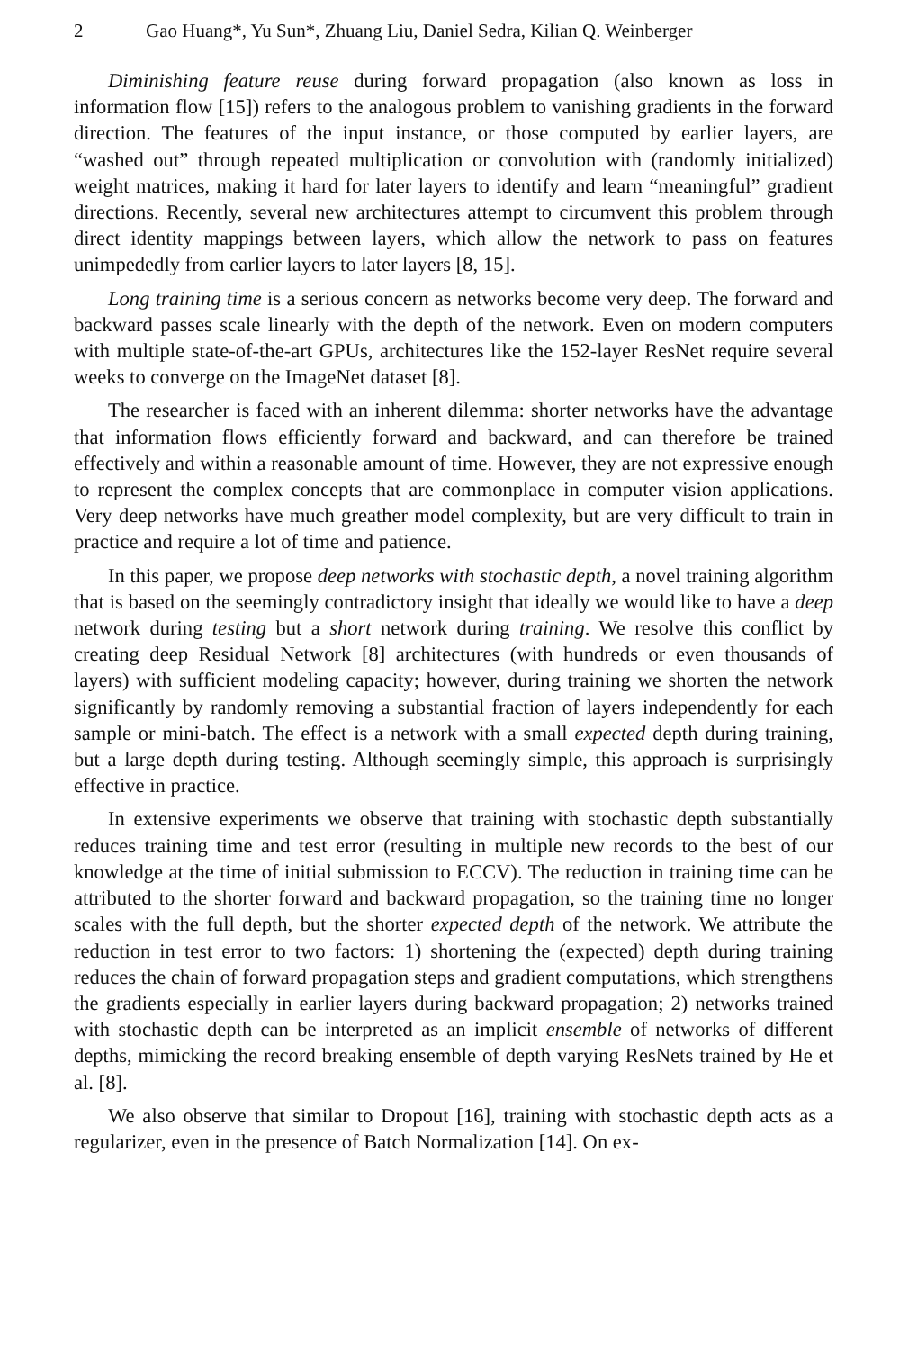2 Gao Huang*, Yu Sun*, Zhuang Liu, Daniel Sedra, Kilian Q. Weinberger
Diminishing feature reuse during forward propagation (also known as loss in information flow [15]) refers to the analogous problem to vanishing gradients in the forward direction. The features of the input instance, or those computed by earlier layers, are “washed out” through repeated multiplication or convolution with (randomly initialized) weight matrices, making it hard for later layers to identify and learn “meaningful” gradient directions. Recently, several new architectures attempt to circumvent this problem through direct identity mappings between layers, which allow the network to pass on features unimpededly from earlier layers to later layers [8, 15].
Long training time is a serious concern as networks become very deep. The forward and backward passes scale linearly with the depth of the network. Even on modern computers with multiple state-of-the-art GPUs, architectures like the 152-layer ResNet require several weeks to converge on the ImageNet dataset [8].
The researcher is faced with an inherent dilemma: shorter networks have the advantage that information flows efficiently forward and backward, and can therefore be trained effectively and within a reasonable amount of time. However, they are not expressive enough to represent the complex concepts that are commonplace in computer vision applications. Very deep networks have much greather model complexity, but are very difficult to train in practice and require a lot of time and patience.
In this paper, we propose deep networks with stochastic depth, a novel training algorithm that is based on the seemingly contradictory insight that ideally we would like to have a deep network during testing but a short network during training. We resolve this conflict by creating deep Residual Network [8] architectures (with hundreds or even thousands of layers) with sufficient modeling capacity; however, during training we shorten the network significantly by randomly removing a substantial fraction of layers independently for each sample or mini-batch. The effect is a network with a small expected depth during training, but a large depth during testing. Although seemingly simple, this approach is surprisingly effective in practice.
In extensive experiments we observe that training with stochastic depth substantially reduces training time and test error (resulting in multiple new records to the best of our knowledge at the time of initial submission to ECCV). The reduction in training time can be attributed to the shorter forward and backward propagation, so the training time no longer scales with the full depth, but the shorter expected depth of the network. We attribute the reduction in test error to two factors: 1) shortening the (expected) depth during training reduces the chain of forward propagation steps and gradient computations, which strengthens the gradients especially in earlier layers during backward propagation; 2) networks trained with stochastic depth can be interpreted as an implicit ensemble of networks of different depths, mimicking the record breaking ensemble of depth varying ResNets trained by He et al. [8].
We also observe that similar to Dropout [16], training with stochastic depth acts as a regularizer, even in the presence of Batch Normalization [14]. On ex-